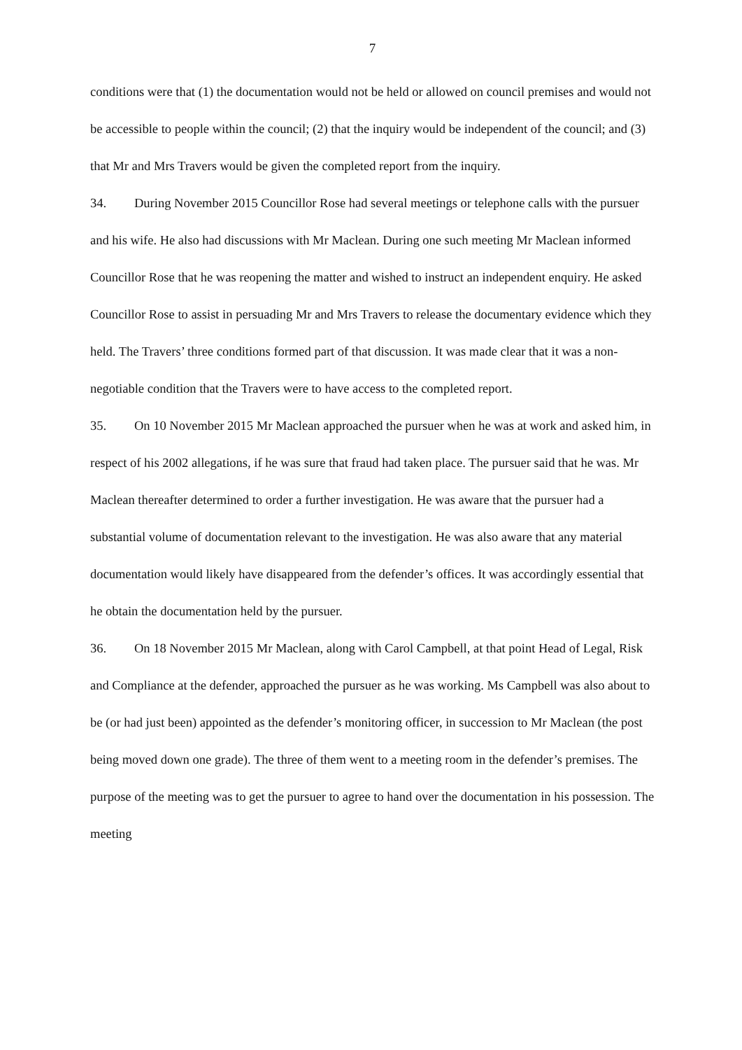7
conditions were that (1) the documentation would not be held or allowed on council premises and would not be accessible to people within the council; (2) that the inquiry would be independent of the council; and (3) that Mr and Mrs Travers would be given the completed report from the inquiry.
34. During November 2015 Councillor Rose had several meetings or telephone calls with the pursuer and his wife. He also had discussions with Mr Maclean. During one such meeting Mr Maclean informed Councillor Rose that he was reopening the matter and wished to instruct an independent enquiry. He asked Councillor Rose to assist in persuading Mr and Mrs Travers to release the documentary evidence which they held. The Travers’ three conditions formed part of that discussion. It was made clear that it was a non-negotiable condition that the Travers were to have access to the completed report.
35. On 10 November 2015 Mr Maclean approached the pursuer when he was at work and asked him, in respect of his 2002 allegations, if he was sure that fraud had taken place. The pursuer said that he was. Mr Maclean thereafter determined to order a further investigation. He was aware that the pursuer had a substantial volume of documentation relevant to the investigation. He was also aware that any material documentation would likely have disappeared from the defender’s offices. It was accordingly essential that he obtain the documentation held by the pursuer.
36. On 18 November 2015 Mr Maclean, along with Carol Campbell, at that point Head of Legal, Risk and Compliance at the defender, approached the pursuer as he was working. Ms Campbell was also about to be (or had just been) appointed as the defender’s monitoring officer, in succession to Mr Maclean (the post being moved down one grade). The three of them went to a meeting room in the defender’s premises. The purpose of the meeting was to get the pursuer to agree to hand over the documentation in his possession. The meeting